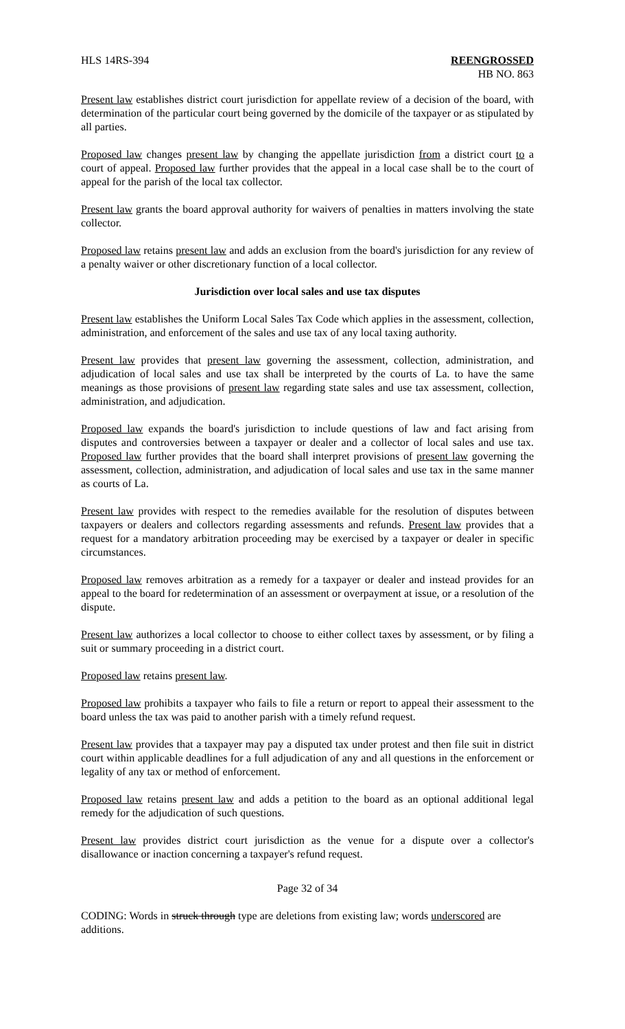HLS 14RS-394 REENGROSSED
HB NO. 863
Present law establishes district court jurisdiction for appellate review of a decision of the board, with determination of the particular court being governed by the domicile of the taxpayer or as stipulated by all parties.
Proposed law changes present law by changing the appellate jurisdiction from a district court to a court of appeal. Proposed law further provides that the appeal in a local case shall be to the court of appeal for the parish of the local tax collector.
Present law grants the board approval authority for waivers of penalties in matters involving the state collector.
Proposed law retains present law and adds an exclusion from the board's jurisdiction for any review of a penalty waiver or other discretionary function of a local collector.
Jurisdiction over local sales and use tax disputes
Present law establishes the Uniform Local Sales Tax Code which applies in the assessment, collection, administration, and enforcement of the sales and use tax of any local taxing authority.
Present law provides that present law governing the assessment, collection, administration, and adjudication of local sales and use tax shall be interpreted by the courts of La. to have the same meanings as those provisions of present law regarding state sales and use tax assessment, collection, administration, and adjudication.
Proposed law expands the board's jurisdiction to include questions of law and fact arising from disputes and controversies between a taxpayer or dealer and a collector of local sales and use tax. Proposed law further provides that the board shall interpret provisions of present law governing the assessment, collection, administration, and adjudication of local sales and use tax in the same manner as courts of La.
Present law provides with respect to the remedies available for the resolution of disputes between taxpayers or dealers and collectors regarding assessments and refunds. Present law provides that a request for a mandatory arbitration proceeding may be exercised by a taxpayer or dealer in specific circumstances.
Proposed law removes arbitration as a remedy for a taxpayer or dealer and instead provides for an appeal to the board for redetermination of an assessment or overpayment at issue, or a resolution of the dispute.
Present law authorizes a local collector to choose to either collect taxes by assessment, or by filing a suit or summary proceeding in a district court.
Proposed law retains present law.
Proposed law prohibits a taxpayer who fails to file a return or report to appeal their assessment to the board unless the tax was paid to another parish with a timely refund request.
Present law provides that a taxpayer may pay a disputed tax under protest and then file suit in district court within applicable deadlines for a full adjudication of any and all questions in the enforcement or legality of any tax or method of enforcement.
Proposed law retains present law and adds a petition to the board as an optional additional legal remedy for the adjudication of such questions.
Present law provides district court jurisdiction as the venue for a dispute over a collector's disallowance or inaction concerning a taxpayer's refund request.
Page 32 of 34
CODING: Words in struck through type are deletions from existing law; words underscored are additions.